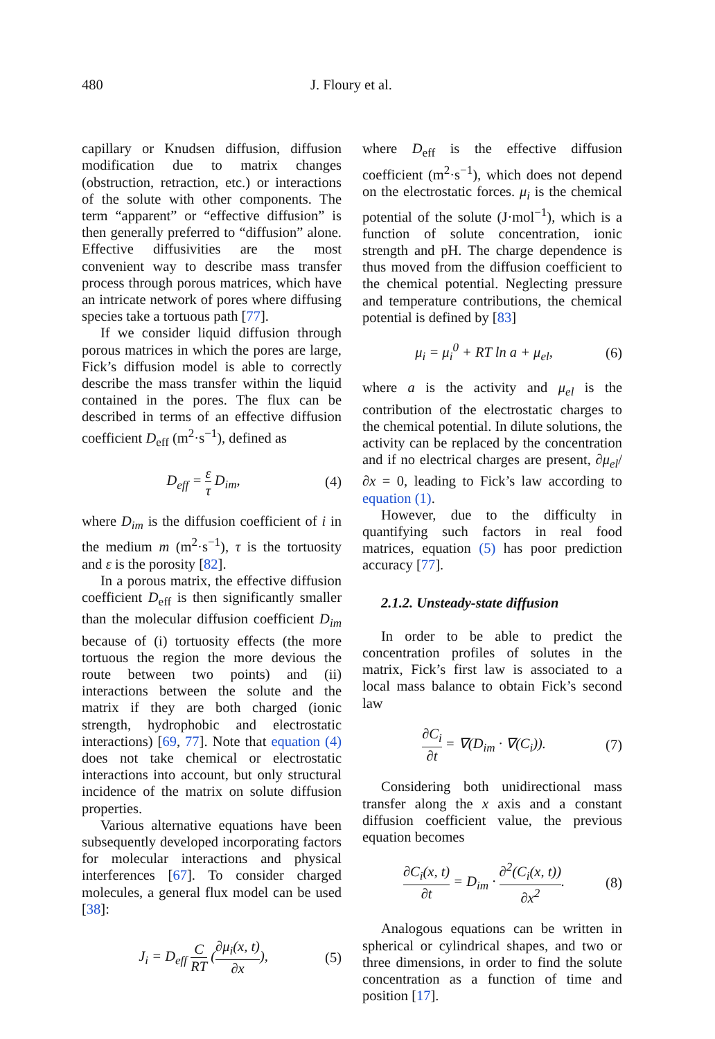480 J. Floury et al.
capillary or Knudsen diffusion, diffusion modification due to matrix changes (obstruction, retraction, etc.) or interactions of the solute with other components. The term “apparent” or “effective diffusion” is then generally preferred to “diffusion” alone. Effective diffusivities are the most convenient way to describe mass transfer process through porous matrices, which have an intricate network of pores where diffusing species take a tortuous path [77].
If we consider liquid diffusion through porous matrices in which the pores are large, Fick’s diffusion model is able to correctly describe the mass transfer within the liquid contained in the pores. The flux can be described in terms of an effective diffusion coefficient D<sub>eff</sub> (m<sup>2</sup>·s<sup>−1</sup>), defined as
D<sub>eff</sub> = ε τ D<sub>im</sub>, (4)
where D<sub>im</sub> is the diffusion coefficient of i in the medium m (m<sup>2</sup>·s<sup>−1</sup>), τ is the tortuosity and ε is the porosity [82].
In a porous matrix, the effective diffusion coefficient D<sub>eff</sub> is then significantly smaller than the molecular diffusion coefficient D<sub>im</sub> because of (i) tortuosity effects (the more tortuous the region the more devious the route between two points) and (ii) interactions between the solute and the matrix if they are both charged (ionic strength, hydrophobic and electrostatic interactions) [69, 77]. Note that equation (4) does not take chemical or electrostatic interactions into account, but only structural incidence of the matrix on solute diffusion properties.
Various alternative equations have been subsequently developed incorporating factors for molecular interactions and physical interferences [67]. To consider charged molecules, a general flux model can be used [38]:
J<sub>i</sub> = D<sub>eff</sub> C RT (∂μ<sub>i</sub>(x, t) ∂x), (5)
where D<sub>eff</sub> is the effective diffusion coefficient (m<sup>2</sup>·s<sup>−1</sup>), which does not depend on the electrostatic forces. μ<sub>i</sub> is the chemical potential of the solute (J·mol<sup>−1</sup>), which is a function of solute concentration, ionic strength and pH. The charge dependence is thus moved from the diffusion coefficient to the chemical potential. Neglecting pressure and temperature contributions, the chemical potential is defined by [83]
μ<sub>i</sub> = μ<sub>i</sub><sup>0</sup> + RT ln a + μ<sub>el</sub>, (6)
where a is the activity and μ<sub>el</sub> is the contribution of the electrostatic charges to the chemical potential. In dilute solutions, the activity can be replaced by the concentration and if no electrical charges are present, ∂μ<sub>el</sub>/∂x = 0, leading to Fick’s law according to equation (1).
However, due to the difficulty in quantifying such factors in real food matrices, equation (5) has poor prediction accuracy [77].
2.1.2. Unsteady-state diffusion
In order to be able to predict the concentration profiles of solutes in the matrix, Fick’s first law is associated to a local mass balance to obtain Fick’s second law
∂C<sub>i</sub> ∂t = ∇(D<sub>im</sub> · ∇(C<sub>i</sub>)). (7)
Considering both unidirectional mass transfer along the x axis and a constant diffusion coefficient value, the previous equation becomes
∂C<sub>i</sub>(x, t) ∂t = D<sub>im</sub> · ∂<sup>2</sup>(C<sub>i</sub>(x, t)) ∂x<sup>2</sup>. (8)
Analogous equations can be written in spherical or cylindrical shapes, and two or three dimensions, in order to find the solute concentration as a function of time and position [17].